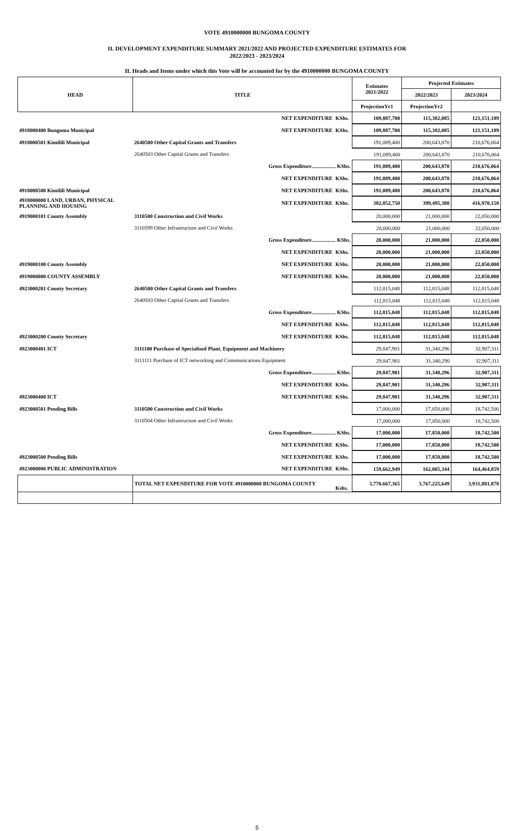VOTE 4910000000 BUNGOMA COUNTY
II. DEVELOPMENT EXPENDITURE SUMMARY 2021/2022 AND PROJECTED EXPENDITURE ESTIMATES FOR
2022/2023 - 2023/2024
II. Heads and Items under which this Vote will be accounted for by the 4910000000 BUNGOMA COUNTY
| HEAD | TITLE | | Estimates 2021/2022 | Projected Estimates | |
| --- | --- | --- | --- | --- | --- |
| | | | | 2022/2023 | 2023/2024 |
| | | | ProjectionYr1 | ProjectionYr2 | |
| | NET EXPENDITURE | KShs. | 109,887,700 | 115,382,085 | 121,151,189 |
| 4918000400 Bungoma Municipal | NET EXPENDITURE | KShs. | 109,887,700 | 115,382,085 | 121,151,189 |
| 4918000501 Kimilili Municipal | 2640500 Other Capital Grants and Transfers | | 191,089,400 | 200,643,870 | 210,676,064 |
| | 2640503 Other Capital Grants and Transfers | | 191,089,400 | 200,643,870 | 210,676,064 |
| | Gross Expenditure.................. KShs. | | 191,089,400 | 200,643,870 | 210,676,064 |
| | NET EXPENDITURE | KShs. | 191,089,400 | 200,643,870 | 210,676,064 |
| 4918000500 Kimilili Municipal | NET EXPENDITURE | KShs. | 191,089,400 | 200,643,870 | 210,676,064 |
| 4918000000 LAND, URBAN, PHYSICAL PLANNING AND HOUSING | NET EXPENDITURE | KShs. | 382,852,750 | 399,495,388 | 416,970,158 |
| 4919000101 County Assembly | 3110500 Construction and Civil Works | | 20,000,000 | 21,000,000 | 22,050,000 |
| | 3110599 Other Infrastructure and Civil Works | | 20,000,000 | 21,000,000 | 22,050,000 |
| | Gross Expenditure.................. KShs. | | 20,000,000 | 21,000,000 | 22,050,000 |
| | NET EXPENDITURE | KShs. | 20,000,000 | 21,000,000 | 22,050,000 |
| 4919000100 County Assembly | NET EXPENDITURE | KShs. | 20,000,000 | 21,000,000 | 22,050,000 |
| 4919000000 COUNTY ASSEMBLY | NET EXPENDITURE | KShs. | 20,000,000 | 21,000,000 | 22,050,000 |
| 4923000201 County Secretary | 2640500 Other Capital Grants and Transfers | | 112,815,048 | 112,815,048 | 112,815,048 |
| | 2640503 Other Capital Grants and Transfers | | 112,815,048 | 112,815,048 | 112,815,048 |
| | Gross Expenditure.................. KShs. | | 112,815,048 | 112,815,048 | 112,815,048 |
| | NET EXPENDITURE | KShs. | 112,815,048 | 112,815,048 | 112,815,048 |
| 4923000200 County Secretary | NET EXPENDITURE | KShs. | 112,815,048 | 112,815,048 | 112,815,048 |
| 4923000401 ICT | 3111100 Purchase of Specialised Plant, Equipment and Machinery | | 29,847,901 | 31,340,296 | 32,907,311 |
| | 3111111 Purchase of ICT networking and Communications Equipment | | 29,847,901 | 31,340,296 | 32,907,311 |
| | Gross Expenditure.................. KShs. | | 29,847,901 | 31,340,296 | 32,907,311 |
| | NET EXPENDITURE | KShs. | 29,847,901 | 31,340,296 | 32,907,311 |
| 4923000400 ICT | NET EXPENDITURE | KShs. | 29,847,901 | 31,340,296 | 32,907,311 |
| 4923000501 Pending Bills | 3110500 Construction and Civil Works | | 17,000,000 | 17,850,000 | 18,742,500 |
| | 3110504 Other Infrastructure and Civil Works | | 17,000,000 | 17,850,000 | 18,742,500 |
| | Gross Expenditure.................. KShs. | | 17,000,000 | 17,850,000 | 18,742,500 |
| | NET EXPENDITURE | KShs. | 17,000,000 | 17,850,000 | 18,742,500 |
| 4923000500 Pending Bills | NET EXPENDITURE | KShs. | 17,000,000 | 17,850,000 | 18,742,500 |
| 4923000000 PUBLIC ADMINISTRATION | NET EXPENDITURE | KShs. | 159,662,949 | 162,005,344 | 164,464,859 |
| | TOTAL NET EXPENDITURE FOR VOTE 4910000000 BUNGOMA COUNTY | Kshs. | 3,770,667,365 | 3,767,225,649 | 3,931,881,878 |
5